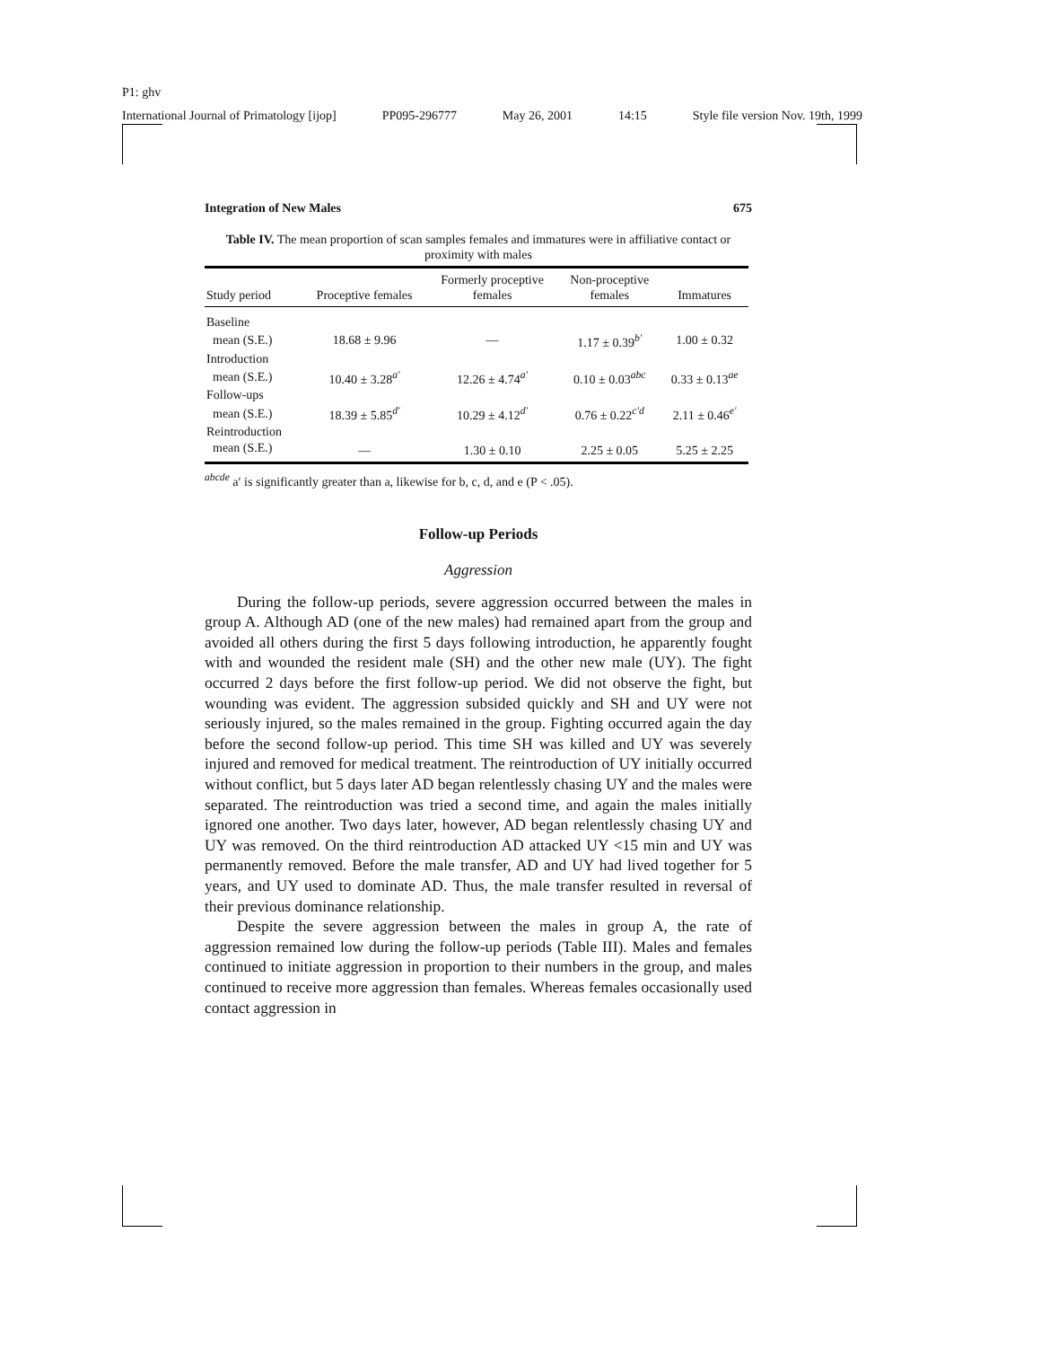P1: ghv
International Journal of Primatology [ijop] PP095-296777 May 26, 2001 14:15 Style file version Nov. 19th, 1999
Integration of New Males 675
Table IV. The mean proportion of scan samples females and immatures were in affiliative contact or proximity with males
| Study period | Proceptive females | Formerly proceptive females | Non-proceptive females | Immatures |
| --- | --- | --- | --- | --- |
| Baseline | | | | |
| mean (S.E.) | 18.68 ± 9.96 | — | 1.17 ± 0.39<sup>b′</sup> | 1.00 ± 0.32 |
| Introduction | | | | |
| mean (S.E.) | 10.40 ± 3.28<sup>a′</sup> | 12.26 ± 4.74<sup>a′</sup> | 0.10 ± 0.03<sup>abc</sup> | 0.33 ± 0.13<sup>ae</sup> |
| Follow-ups | | | | |
| mean (S.E.) | 18.39 ± 5.85<sup>d′</sup> | 10.29 ± 4.12<sup>d′</sup> | 0.76 ± 0.22<sup>c′d</sup> | 2.11 ± 0.46<sup>e′</sup> |
| Reintroduction | | | | |
| mean (S.E.) | — | 1.30 ± 0.10 | 2.25 ± 0.05 | 5.25 ± 2.25 |
<sup>abcde</sup> a′ is significantly greater than a, likewise for b, c, d, and e (P < .05).
Follow-up Periods
Aggression
During the follow-up periods, severe aggression occurred between the males in group A. Although AD (one of the new males) had remained apart from the group and avoided all others during the first 5 days following introduction, he apparently fought with and wounded the resident male (SH) and the other new male (UY). The fight occurred 2 days before the first follow-up period. We did not observe the fight, but wounding was evident. The aggression subsided quickly and SH and UY were not seriously injured, so the males remained in the group. Fighting occurred again the day before the second follow-up period. This time SH was killed and UY was severely injured and removed for medical treatment. The reintroduction of UY initially occurred without conflict, but 5 days later AD began relentlessly chasing UY and the males were separated. The reintroduction was tried a second time, and again the males initially ignored one another. Two days later, however, AD began relentlessly chasing UY and UY was removed. On the third reintroduction AD attacked UY <15 min and UY was permanently removed. Before the male transfer, AD and UY had lived together for 5 years, and UY used to dominate AD. Thus, the male transfer resulted in reversal of their previous dominance relationship.
Despite the severe aggression between the males in group A, the rate of aggression remained low during the follow-up periods (Table III). Males and females continued to initiate aggression in proportion to their numbers in the group, and males continued to receive more aggression than females. Whereas females occasionally used contact aggression in